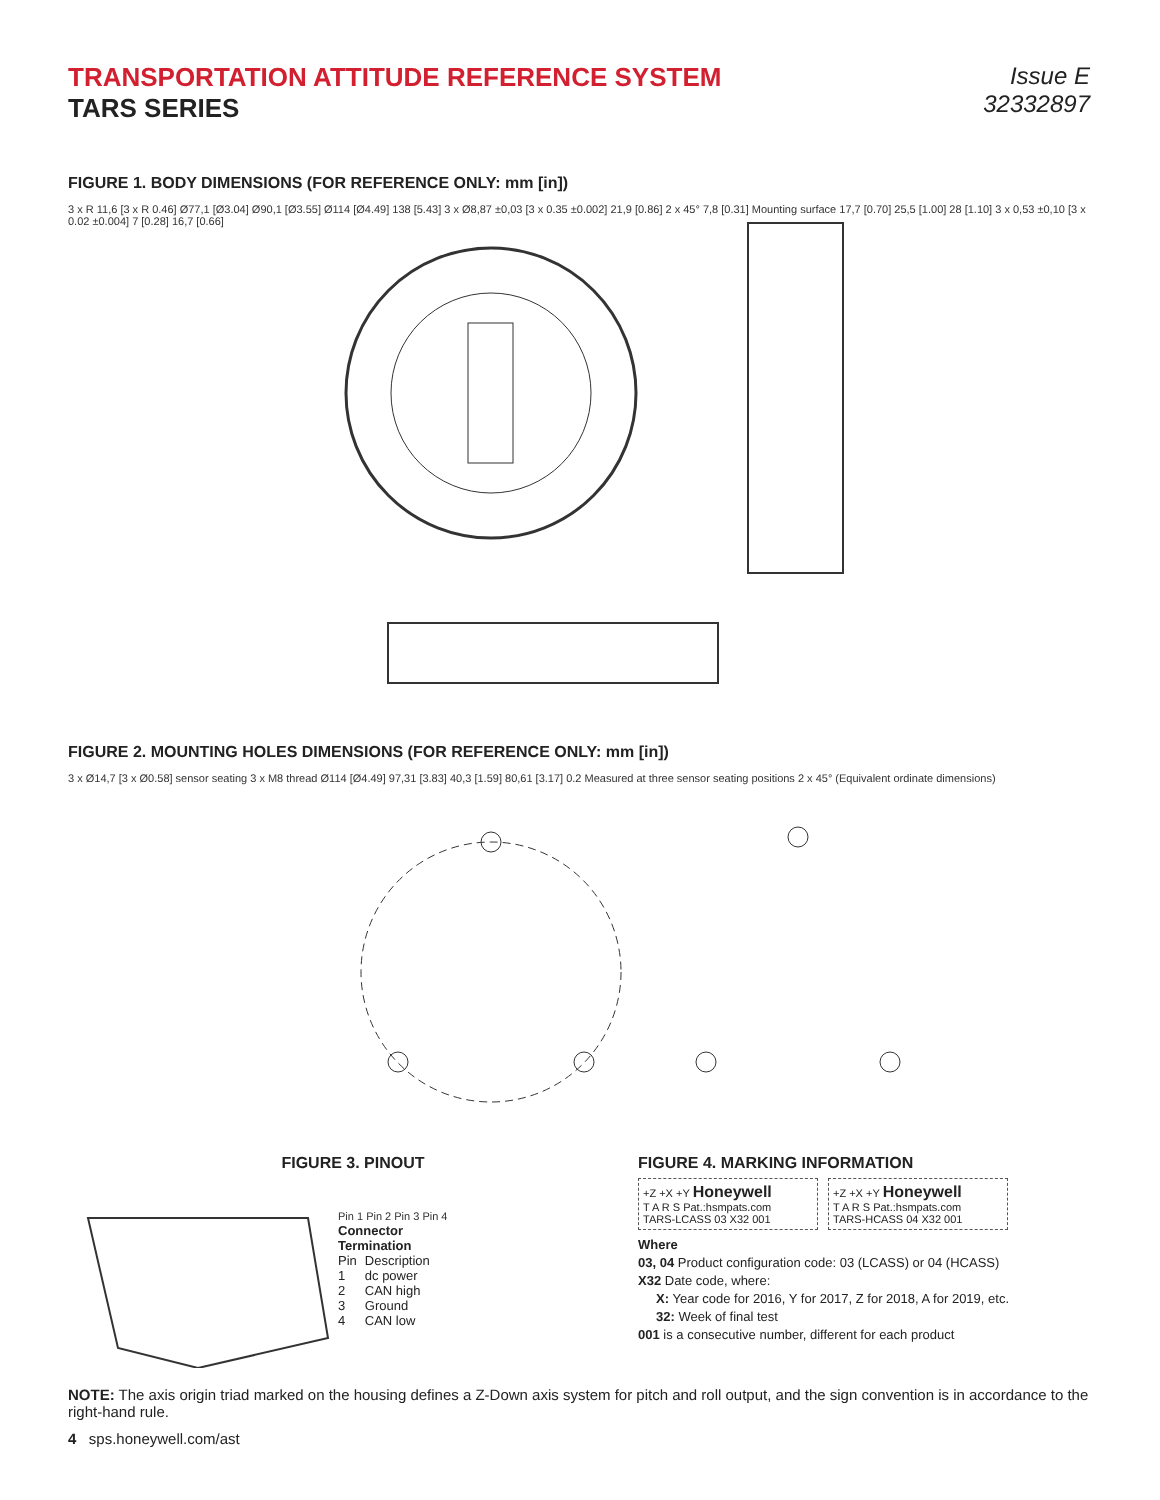TRANSPORTATION ATTITUDE REFERENCE SYSTEM
TARS SERIES
Issue E
32332897
FIGURE 1. BODY DIMENSIONS (FOR REFERENCE ONLY: mm [in])
3 x R 11,6 [3 x R 0.46] Ø77,1 [Ø3.04] Ø90,1 [Ø3.55] Ø114 [Ø4.49] 138 [5.43] 3 x Ø8,87 ±0,03 [3 x 0.35 ±0.002] 21,9 [0.86] 2 x 45° 7,8 [0.31] Mounting surface 17,7 [0.70] 25,5 [1.00] 28 [1.10] 3 x 0,53 ±0,10 [3 x 0.02 ±0.004] 7 [0.28] 16,7 [0.66]
FIGURE 2. MOUNTING HOLES DIMENSIONS (FOR REFERENCE ONLY: mm [in])
3 x Ø14,7 [3 x Ø0.58] sensor seating 3 x M8 thread Ø114 [Ø4.49] 97,31 [3.83] 40,3 [1.59] 80,61 [3.17] 0.2 Measured at three sensor seating positions 2 x 45° (Equivalent ordinate dimensions)
FIGURE 3. PINOUT
Pin 1 Pin 2 Pin 3 Pin 4
Connector
Termination
| Pin | Description |
| 1 | dc power |
| 2 | CAN high |
| 3 | Ground |
| 4 | CAN low |
FIGURE 4. MARKING INFORMATION
+Z +X +Y Honeywell
T A R S Pat.:hsmpats.com
TARS-LCASS 03 X32 001
+Z +X +Y Honeywell
T A R S Pat.:hsmpats.com
TARS-HCASS 04 X32 001
Where
03, 04 Product configuration code: 03 (LCASS) or 04 (HCASS)
X32 Date code, where:
X: Year code for 2016, Y for 2017, Z for 2018, A for 2019, etc.
32: Week of final test
001 is a consecutive number, different for each product
NOTE: The axis origin triad marked on the housing defines a Z-Down axis system for pitch and roll output, and the sign convention is in accordance to the right-hand rule.
4 sps.honeywell.com/ast